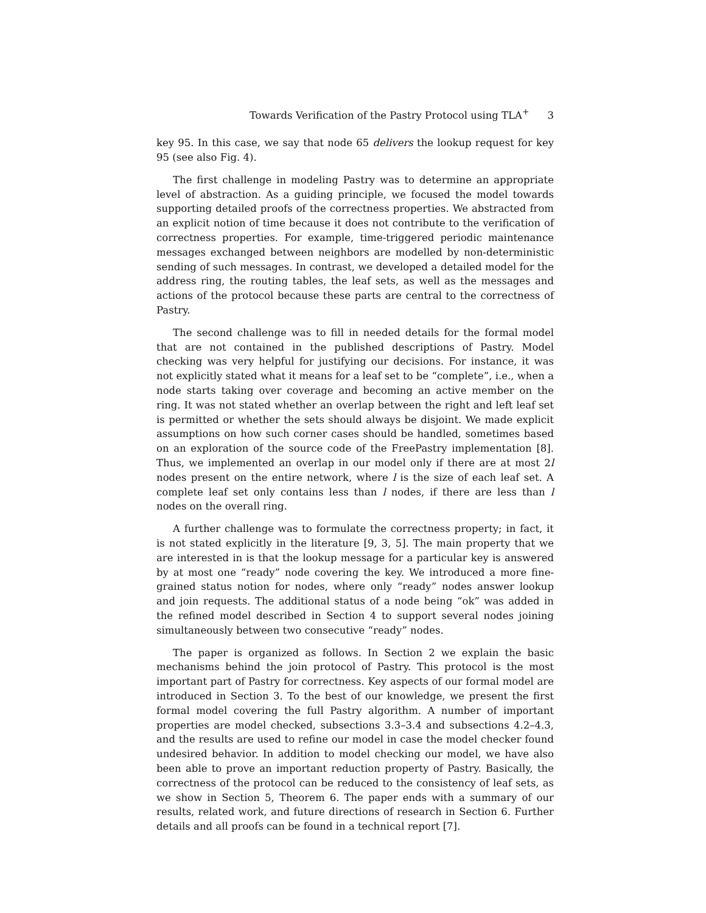Towards Verification of the Pastry Protocol using TLA<sup>+</sup> 3
key 95. In this case, we say that node 65 delivers the lookup request for key 95 (see also Fig. 4).
The first challenge in modeling Pastry was to determine an appropriate level of abstraction. As a guiding principle, we focused the model towards supporting detailed proofs of the correctness properties. We abstracted from an explicit notion of time because it does not contribute to the verification of correctness properties. For example, time-triggered periodic maintenance messages exchanged between neighbors are modelled by non-deterministic sending of such messages. In contrast, we developed a detailed model for the address ring, the routing tables, the leaf sets, as well as the messages and actions of the protocol because these parts are central to the correctness of Pastry.
The second challenge was to fill in needed details for the formal model that are not contained in the published descriptions of Pastry. Model checking was very helpful for justifying our decisions. For instance, it was not explicitly stated what it means for a leaf set to be “complete”, i.e., when a node starts taking over coverage and becoming an active member on the ring. It was not stated whether an overlap between the right and left leaf set is permitted or whether the sets should always be disjoint. We made explicit assumptions on how such corner cases should be handled, sometimes based on an exploration of the source code of the FreePastry implementation [8]. Thus, we implemented an overlap in our model only if there are at most 2l nodes present on the entire network, where l is the size of each leaf set. A complete leaf set only contains less than l nodes, if there are less than l nodes on the overall ring.
A further challenge was to formulate the correctness property; in fact, it is not stated explicitly in the literature [9, 3, 5]. The main property that we are interested in is that the lookup message for a particular key is answered by at most one “ready” node covering the key. We introduced a more fine-grained status notion for nodes, where only “ready” nodes answer lookup and join requests. The additional status of a node being “ok” was added in the refined model described in Section 4 to support several nodes joining simultaneously between two consecutive “ready” nodes.
The paper is organized as follows. In Section 2 we explain the basic mechanisms behind the join protocol of Pastry. This protocol is the most important part of Pastry for correctness. Key aspects of our formal model are introduced in Section 3. To the best of our knowledge, we present the first formal model covering the full Pastry algorithm. A number of important properties are model checked, subsections 3.3–3.4 and subsections 4.2–4.3, and the results are used to refine our model in case the model checker found undesired behavior. In addition to model checking our model, we have also been able to prove an important reduction property of Pastry. Basically, the correctness of the protocol can be reduced to the consistency of leaf sets, as we show in Section 5, Theorem 6. The paper ends with a summary of our results, related work, and future directions of research in Section 6. Further details and all proofs can be found in a technical report [7].